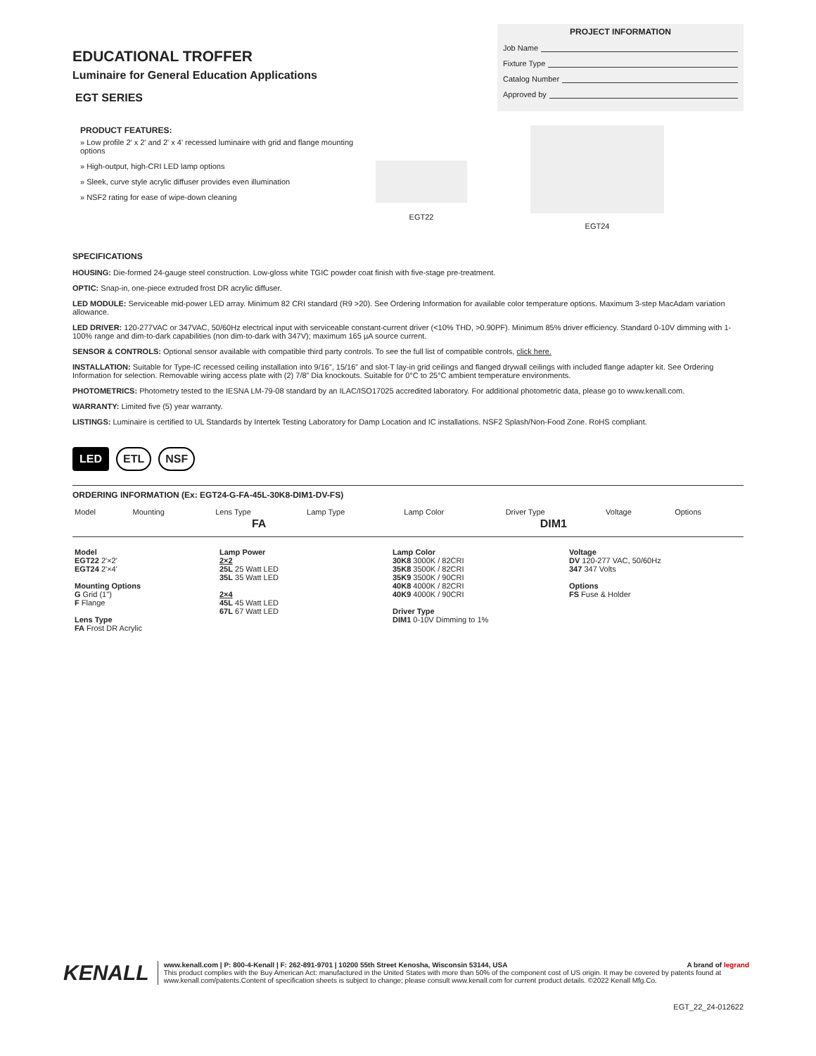EDUCATIONAL TROFFER
Luminaire for General Education Applications
EGT SERIES
PROJECT INFORMATION
Job Name
Fixture Type
Catalog Number
Approved by
PRODUCT FEATURES:
» Low profile 2' x 2' and 2' x 4' recessed luminaire with grid and flange mounting options
» High-output, high-CRI LED lamp options
» Sleek, curve style acrylic diffuser provides even illumination
» NSF2 rating for ease of wipe-down cleaning
EGT22 EGT24
SPECIFICATIONS
HOUSING: Die-formed 24-gauge steel construction. Low-gloss white TGIC powder coat finish with five-stage pre-treatment.
OPTIC: Snap-in, one-piece extruded frost DR acrylic diffuser.
LED MODULE: Serviceable mid-power LED array. Minimum 82 CRI standard (R9 >20). See Ordering Information for available color temperature options. Maximum 3-step MacAdam variation allowance.
LED DRIVER: 120-277VAC or 347VAC, 50/60Hz electrical input with serviceable constant-current driver (<10% THD, >0.90PF). Minimum 85% driver efficiency. Standard 0-10V dimming with 1-100% range and dim-to-dark capabilities (non dim-to-dark with 347V); maximum 165 µA source current.
SENSOR & CONTROLS: Optional sensor available with compatible third party controls. To see the full list of compatible controls, click here.
INSTALLATION: Suitable for Type-IC recessed ceiling installation into 9/16”, 15/16” and slot-T lay-in grid ceilings and flanged drywall ceilings with included flange adapter kit. See Ordering Information for selection. Removable wiring access plate with (2) 7/8” Dia knockouts. Suitable for 0°C to 25°C ambient temperature environments.
PHOTOMETRICS: Photometry tested to the IESNA LM-79-08 standard by an ILAC/ISO17025 accredited laboratory. For additional photometric data, please go to www.kenall.com.
WARRANTY: Limited five (5) year warranty.
LISTINGS: Luminaire is certified to UL Standards by Intertek Testing Laboratory for Damp Location and IC installations. NSF2 Splash/Non-Food Zone. RoHS compliant.
LED ETL NSF
ORDERING INFORMATION (Ex: EGT24-G-FA-45L-30K8-DIM1-DV-FS)
| Model | Mounting | Lens Type | Lamp Type | Lamp Color | Driver Type | Voltage | Options |
| | | FA | | | DIM1 | | |
| Model EGT22 2'×2' EGT24 2'×4' Mounting Options G Grid (1") F Flange Lens Type FA Frost DR Acrylic | Lamp Power 2×2 25L 25 Watt LED 35L 35 Watt LED 2×4 45L 45 Watt LED 67L 67 Watt LED | Lamp Color 30K8 3000K / 82CRI 35K8 3500K / 82CRI 35K9 3500K / 90CRI 40K8 4000K / 82CRI 40K9 4000K / 90CRI Driver Type DIM1 0-10V Dimming to 1% | Voltage DV 120-277 VAC, 50/60Hz 347 347 Volts Options FS Fuse & Holder |
KENALL
www.kenall.com | P: 800-4-Kenall | F: 262-891-9701 | 10200 55th Street Kenosha, Wisconsin 53144, USA A brand of legrand
This product complies with the Buy American Act: manufactured in the United States with more than 50% of the component cost of US origin. It may be covered by patents found at www.kenall.com/patents.Content of specification sheets is subject to change; please consult www.kenall.com for current product details. ©2022 Kenall Mfg.Co.
EGT_22_24-012622